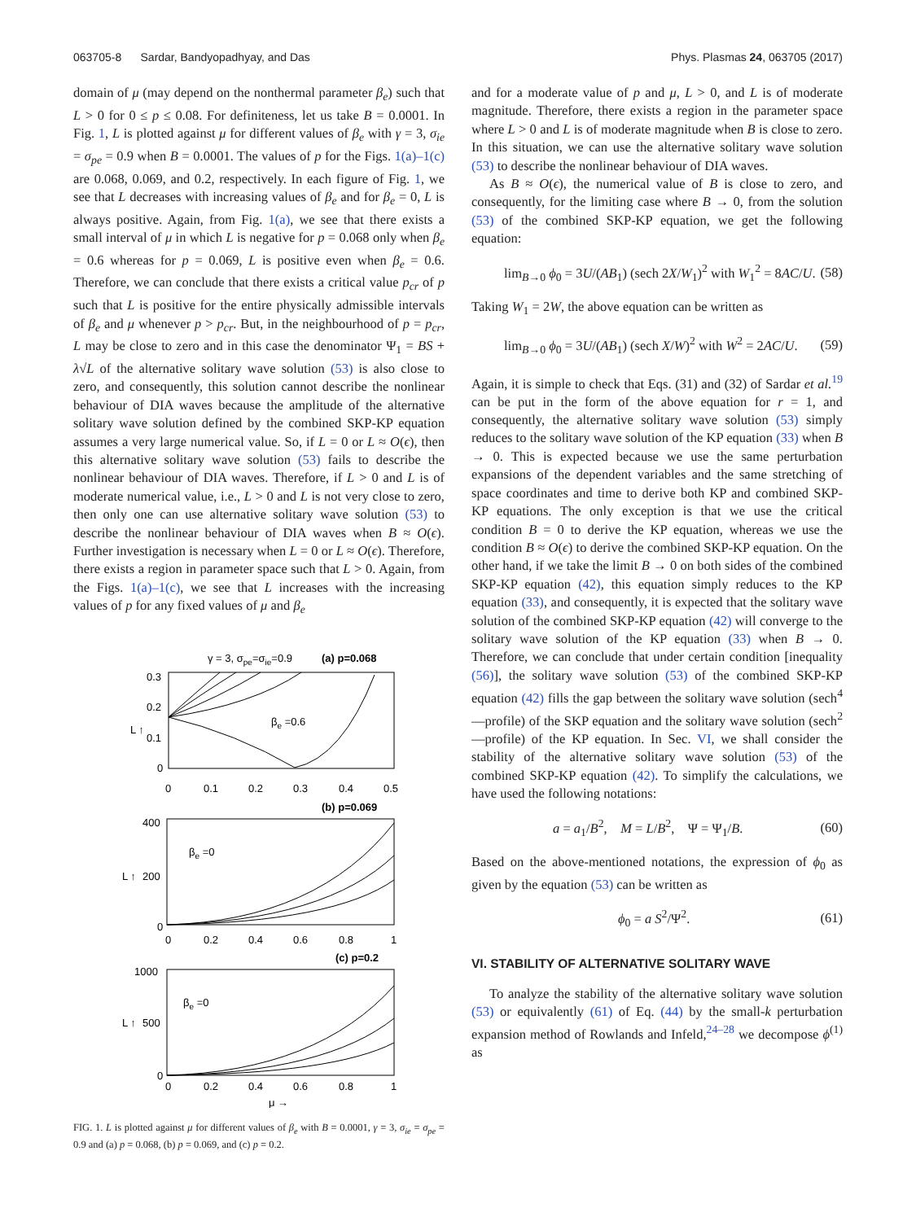063705-8 Sardar, Bandyopadhyay, and Das Phys. Plasmas 24, 063705 (2017)
domain of μ (may depend on the nonthermal parameter β<sub>e</sub>) such that L > 0 for 0 ≤ p ≤ 0.08. For definiteness, let us take B = 0.0001. In Fig. 1, L is plotted against μ for different values of β<sub>e</sub> with γ = 3, σ<sub>ie</sub> = σ<sub>pe</sub> = 0.9 when B = 0.0001. The values of p for the Figs. 1(a)–1(c) are 0.068, 0.069, and 0.2, respectively. In each figure of Fig. 1, we see that L decreases with increasing values of β<sub>e</sub> and for β<sub>e</sub> = 0, L is always positive. Again, from Fig. 1(a), we see that there exists a small interval of μ in which L is negative for p = 0.068 only when β<sub>e</sub> = 0.6 whereas for p = 0.069, L is positive even when β<sub>e</sub> = 0.6. Therefore, we can conclude that there exists a critical value p<sub>cr</sub> of p such that L is positive for the entire physically admissible intervals of β<sub>e</sub> and μ whenever p > p<sub>cr</sub>. But, in the neighbourhood of p = p<sub>cr</sub>, L may be close to zero and in this case the denominator Ψ<sub>1</sub> = BS + λ√L of the alternative solitary wave solution (53) is also close to zero, and consequently, this solution cannot describe the nonlinear behaviour of DIA waves because the amplitude of the alternative solitary wave solution defined by the combined SKP-KP equation assumes a very large numerical value. So, if L = 0 or L ≈ O(ϵ), then this alternative solitary wave solution (53) fails to describe the nonlinear behaviour of DIA waves. Therefore, if L > 0 and L is of moderate numerical value, i.e., L > 0 and L is not very close to zero, then only one can use alternative solitary wave solution (53) to describe the nonlinear behaviour of DIA waves when B ≈ O(ϵ). Further investigation is necessary when L = 0 or L ≈ O(ϵ). Therefore, there exists a region in parameter space such that L > 0. Again, from the Figs. 1(a)–1(c), we see that L increases with the increasing values of p for any fixed values of μ and β<sub>e</sub>
γ = 3, σpe=σie=0.9
(a) p=0.068
0.3
0.2
0.1
0
L ↑
βe =0.6
0
0.1
0.2
0.3
0.4
0.5
(b) p=0.069
400
200
0
L ↑
βe =0
0
0.2
0.4
0.6
0.8
1
(c) p=0.2
1000
500
0
L ↑
βe =0
0
0.2
0.4
0.6
0.8
1
μ →
FIG. 1. L is plotted against μ for different values of β<sub>e</sub> with B = 0.0001, γ = 3, σ<sub>ie</sub> = σ<sub>pe</sub> = 0.9 and (a) p = 0.068, (b) p = 0.069, and (c) p = 0.2.
and for a moderate value of p and μ, L > 0, and L is of moderate magnitude. Therefore, there exists a region in the parameter space where L > 0 and L is of moderate magnitude when B is close to zero. In this situation, we can use the alternative solitary wave solution (53) to describe the nonlinear behaviour of DIA waves.
As B ≈ O(ϵ), the numerical value of B is close to zero, and consequently, for the limiting case where B → 0, from the solution (53) of the combined SKP-KP equation, we get the following equation:
lim<sub>B→0</sub> ϕ<sub>0</sub> = 3U/(AB<sub>1</sub>) (sech 2X/W<sub>1</sub>)<sup>2</sup> with W<sub>1</sub><sup>2</sup> = 8AC/U. (58)
Taking W<sub>1</sub> = 2W, the above equation can be written as
lim<sub>B→0</sub> ϕ<sub>0</sub> = 3U/(AB<sub>1</sub>) (sech X/W)<sup>2</sup> with W<sup>2</sup> = 2AC/U. (59)
Again, it is simple to check that Eqs. (31) and (32) of Sardar et al.<sup>19</sup> can be put in the form of the above equation for r = 1, and consequently, the alternative solitary wave solution (53) simply reduces to the solitary wave solution of the KP equation (33) when B → 0. This is expected because we use the same perturbation expansions of the dependent variables and the same stretching of space coordinates and time to derive both KP and combined SKP-KP equations. The only exception is that we use the critical condition B = 0 to derive the KP equation, whereas we use the condition B ≈ O(ϵ) to derive the combined SKP-KP equation. On the other hand, if we take the limit B → 0 on both sides of the combined SKP-KP equation (42), this equation simply reduces to the KP equation (33), and consequently, it is expected that the solitary wave solution of the combined SKP-KP equation (42) will converge to the solitary wave solution of the KP equation (33) when B → 0. Therefore, we can conclude that under certain condition [inequality (56)], the solitary wave solution (53) of the combined SKP-KP equation (42) fills the gap between the solitary wave solution (sech<sup>4</sup>—profile) of the SKP equation and the solitary wave solution (sech<sup>2</sup>—profile) of the KP equation. In Sec. VI, we shall consider the stability of the alternative solitary wave solution (53) of the combined SKP-KP equation (42). To simplify the calculations, we have used the following notations:
a = a<sub>1</sub>/B<sup>2</sup>, M = L/B<sup>2</sup>, Ψ = Ψ<sub>1</sub>/B. (60)
Based on the above-mentioned notations, the expression of ϕ<sub>0</sub> as given by the equation (53) can be written as
ϕ<sub>0</sub> = a S<sup>2</sup>/Ψ<sup>2</sup>. (61)
VI. STABILITY OF ALTERNATIVE SOLITARY WAVE
To analyze the stability of the alternative solitary wave solution (53) or equivalently (61) of Eq. (44) by the small-k perturbation expansion method of Rowlands and Infeld,<sup>24–28</sup> we decompose ϕ<sup>(1)</sup> as